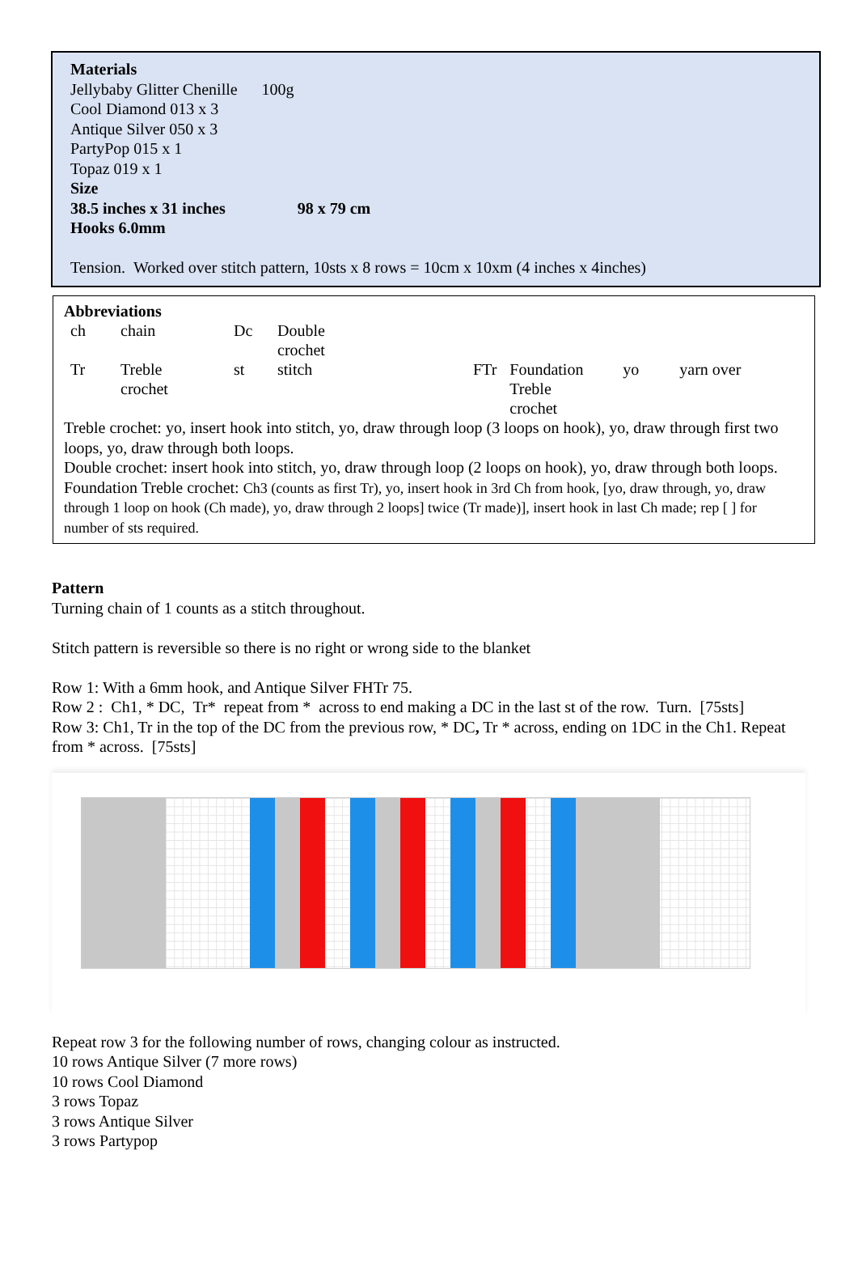Materials
Jellybaby Glitter Chenille 100g
Cool Diamond 013 x 3
Antique Silver 050 x 3
PartyPop 015 x 1
Topaz 019 x 1
Size
38.5 inches x 31 inches 98 x 79 cm
Hooks 6.0mm
Tension. Worked over stitch pattern, 10sts x 8 rows = 10cm x 10xm (4 inches x 4inches)
Abbreviations
| ch | chain | Dc | Double crochet | | | | |
| Tr | Treble crochet | st | stitch | FTr | Foundation Treble crochet | yo | yarn over |
Treble crochet: yo, insert hook into stitch, yo, draw through loop (3 loops on hook), yo, draw through first two loops, yo, draw through both loops.
Double crochet: insert hook into stitch, yo, draw through loop (2 loops on hook), yo, draw through both loops.
Foundation Treble crochet: Ch3 (counts as first Tr), yo, insert hook in 3rd Ch from hook, [yo, draw through, yo, draw through 1 loop on hook (Ch made), yo, draw through 2 loops] twice (Tr made)], insert hook in last Ch made; rep [ ] for number of sts required.
Pattern
Turning chain of 1 counts as a stitch throughout.
Stitch pattern is reversible so there is no right or wrong side to the blanket
Row 1: With a 6mm hook, and Antique Silver FHTr 75.
Row 2 : Ch1, * DC, Tr* repeat from * across to end making a DC in the last st of the row. Turn. [75sts]
Row 3: Ch1, Tr in the top of the DC from the previous row, * DC, Tr * across, ending on 1DC in the Ch1. Repeat from * across. [75sts]
Repeat row 3 for the following number of rows, changing colour as instructed.
10 rows Antique Silver (7 more rows)
10 rows Cool Diamond
3 rows Topaz
3 rows Antique Silver
3 rows Partypop